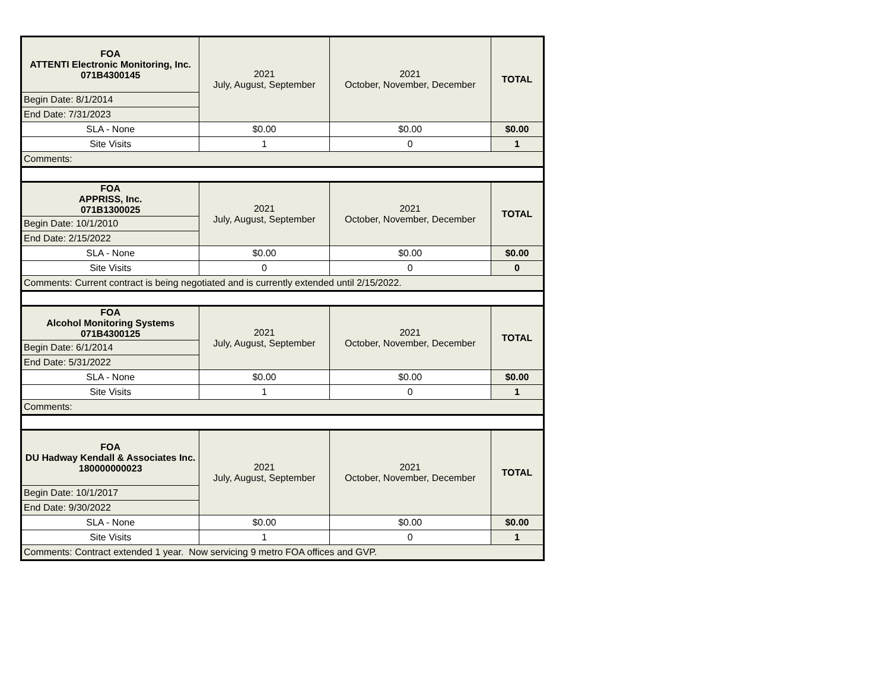| FOA ATTENTI Electronic Monitoring, Inc. 071B4300145 | 2021 July, August, September | 2021 October, November, December | TOTAL |
| Begin Date: 8/1/2014 | | | |
| End Date: 7/31/2023 | | | |
| SLA - None | $0.00 | $0.00 | $0.00 |
| Site Visits | 1 | 0 | 1 |
| Comments: | | | |
| FOA APPRISS, Inc. 071B1300025 | 2021 July, August, September | 2021 October, November, December | TOTAL |
| Begin Date: 10/1/2010 | | | |
| End Date: 2/15/2022 | | | |
| SLA - None | $0.00 | $0.00 | $0.00 |
| Site Visits | 0 | 0 | 0 |
| Comments: Current contract is being negotiated and is currently extended until 2/15/2022. | | | |
| FOA Alcohol Monitoring Systems 071B4300125 | 2021 July, August, September | 2021 October, November, December | TOTAL |
| Begin Date: 6/1/2014 | | | |
| End Date: 5/31/2022 | | | |
| SLA - None | $0.00 | $0.00 | $0.00 |
| Site Visits | 1 | 0 | 1 |
| Comments: | | | |
| FOA DU Hadway Kendall & Associates Inc. 180000000023 | 2021 July, August, September | 2021 October, November, December | TOTAL |
| Begin Date: 10/1/2017 | | | |
| End Date: 9/30/2022 | | | |
| SLA - None | $0.00 | $0.00 | $0.00 |
| Site Visits | 1 | 0 | 1 |
| Comments: Contract extended 1 year. Now servicing 9 metro FOA offices and GVP. | | | |